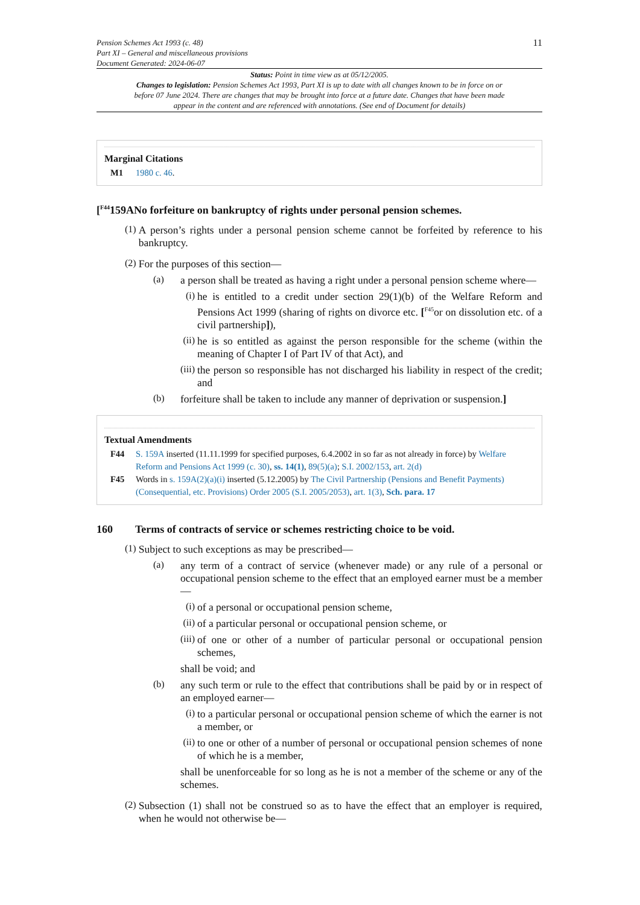Pension Schemes Act 1993 (c. 48)
Part XI – General and miscellaneous provisions
Document Generated: 2024-06-07
11
Status: Point in time view as at 05/12/2005.
Changes to legislation: Pension Schemes Act 1993, Part XI is up to date with all changes known to be in force on or before 07 June 2024. There are changes that may be brought into force at a future date. Changes that have been made appear in the content and are referenced with annotations. (See end of Document for details)
Marginal Citations
M1 1980 c. 46.
[<sup>F44</sup>159ANo forfeiture on bankruptcy of rights under personal pension schemes.
(1)
A person’s rights under a personal pension scheme cannot be forfeited by reference to his bankruptcy.
(2)
For the purposes of this section—
(a)
a person shall be treated as having a right under a personal pension scheme where—
(i)
he is entitled to a credit under section 29(1)(b) of the Welfare Reform and Pensions Act 1999 (sharing of rights on divorce etc. [<sup>F45</sup>or on dissolution etc. of a civil partnership]),
(ii)
he is so entitled as against the person responsible for the scheme (within the meaning of Chapter I of Part IV of that Act), and
(iii)
the person so responsible has not discharged his liability in respect of the credit; and
(b)
forfeiture shall be taken to include any manner of deprivation or suspension.]
Textual Amendments
F44 S. 159A inserted (11.11.1999 for specified purposes, 6.4.2002 in so far as not already in force) by Welfare Reform and Pensions Act 1999 (c. 30), ss. 14(1), 89(5)(a); S.I. 2002/153, art. 2(d)
F45 Words in s. 159A(2)(a)(i) inserted (5.12.2005) by The Civil Partnership (Pensions and Benefit Payments) (Consequential, etc. Provisions) Order 2005 (S.I. 2005/2053), art. 1(3), Sch. para. 17
160 Terms of contracts of service or schemes restricting choice to be void.
(1)
Subject to such exceptions as may be prescribed—
(a)
any term of a contract of service (whenever made) or any rule of a personal or occupational pension scheme to the effect that an employed earner must be a member—
(i)
of a personal or occupational pension scheme,
(ii)
of a particular personal or occupational pension scheme, or
(iii)
of one or other of a number of particular personal or occupational pension schemes,
shall be void; and
(b)
any such term or rule to the effect that contributions shall be paid by or in respect of an employed earner—
(i)
to a particular personal or occupational pension scheme of which the earner is not a member, or
(ii)
to one or other of a number of personal or occupational pension schemes of none of which he is a member,
shall be unenforceable for so long as he is not a member of the scheme or any of the schemes.
(2)
Subsection (1) shall not be construed so as to have the effect that an employer is required, when he would not otherwise be—